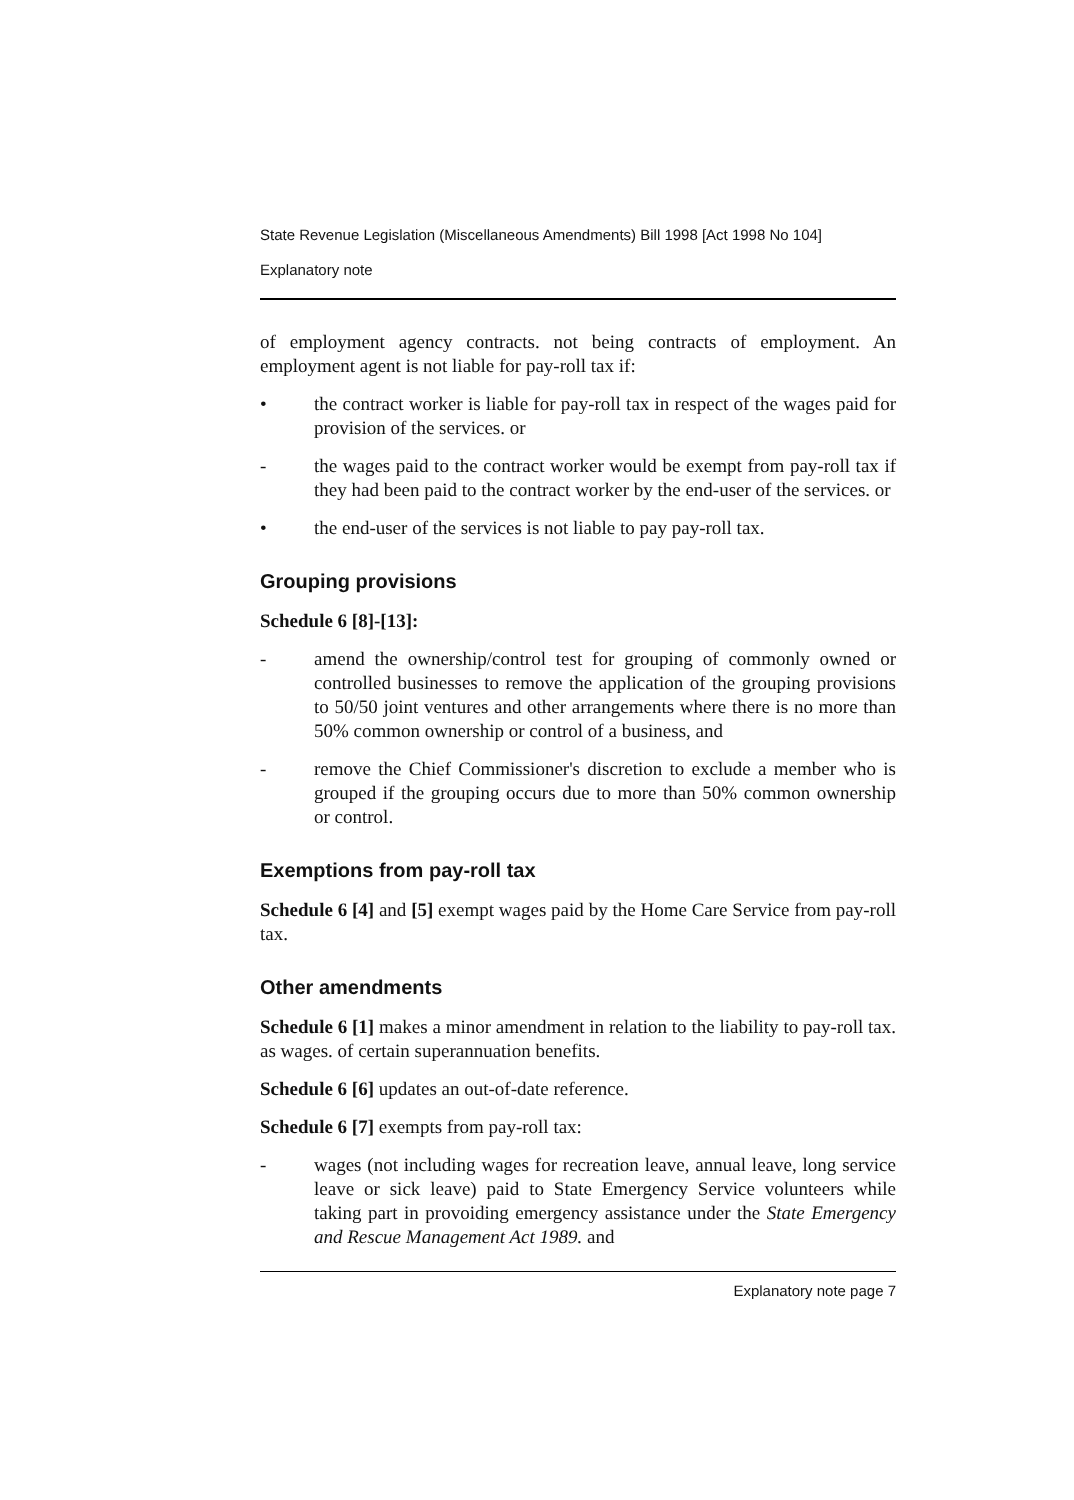State Revenue Legislation (Miscellaneous Amendments) Bill 1998 [Act 1998 No 104]
Explanatory note
of employment agency contracts. not being contracts of employment. An employment agent is not liable for pay-roll tax if:
• the contract worker is liable for pay-roll tax in respect of the wages paid for provision of the services. or
- the wages paid to the contract worker would be exempt from pay-roll tax if they had been paid to the contract worker by the end-user of the services. or
• the end-user of the services is not liable to pay pay-roll tax.
Grouping provisions
Schedule 6 [8]-[13]:
- amend the ownership/control test for grouping of commonly owned or controlled businesses to remove the application of the grouping provisions to 50/50 joint ventures and other arrangements where there is no more than 50% common ownership or control of a business, and
- remove the Chief Commissioner's discretion to exclude a member who is grouped if the grouping occurs due to more than 50% common ownership or control.
Exemptions from pay-roll tax
Schedule 6 [4] and [5] exempt wages paid by the Home Care Service from pay-roll tax.
Other amendments
Schedule 6 [1] makes a minor amendment in relation to the liability to pay-roll tax. as wages. of certain superannuation benefits.
Schedule 6 [6] updates an out-of-date reference.
Schedule 6 [7] exempts from pay-roll tax:
- wages (not including wages for recreation leave, annual leave, long service leave or sick leave) paid to State Emergency Service volunteers while taking part in provoiding emergency assistance under the State Emergency and Rescue Management Act 1989. and
Explanatory note page 7